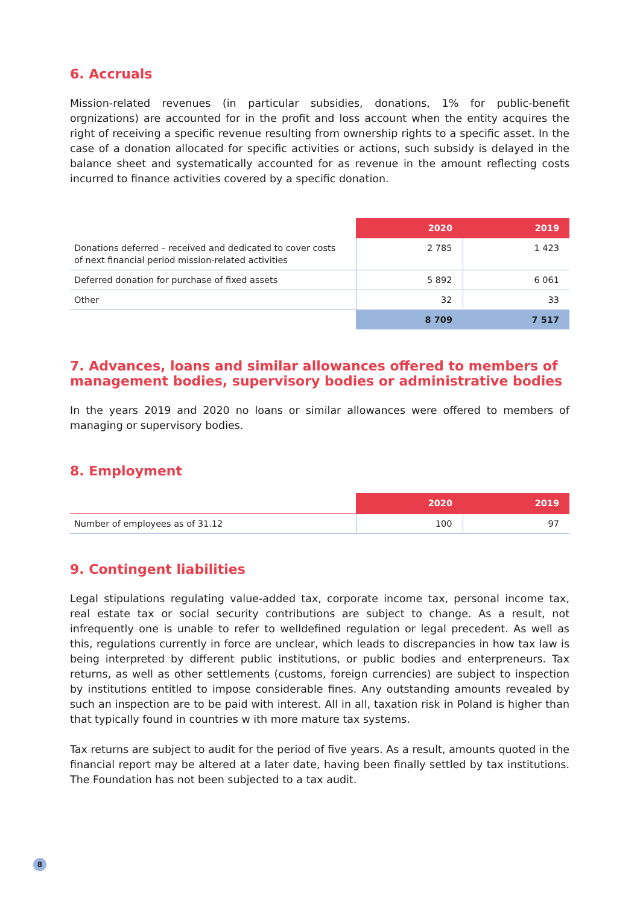6. Accruals
Mission-related revenues (in particular subsidies, donations, 1% for public-benefit orgnizations) are accounted for in the profit and loss account when the entity acquires the right of receiving a specific revenue resulting from ownership rights to a specific asset. In the case of a donation allocated for specific activities or actions, such subsidy is delayed in the balance sheet and sys­tematically accounted for as revenue in the amount reflecting costs incurred to finance activities covered by a specific donation.
| | 2020 | 2019 |
| --- | --- | --- |
| Donations deferred – received and dedicated to cover costs of next financial period mission-related activities | 2 785 | 1 423 |
| Deferred donation for purchase of fixed assets | 5 892 | 6 061 |
| Other | 32 | 33 |
| | 8 709 | 7 517 |
7. Advances, loans and similar allowances offered to members of management bodies, supervisory bodies or administrative bodies
In the years 2019 and 2020 no loans or similar allowances were offered to members of managing or supervisory bodies.
8. Employment
| | 2020 | 2019 |
| --- | --- | --- |
| Number of employees as of 31.12 | 100 | 97 |
9. Contingent liabilities
Legal stipulations regulating value-added tax, corporate income tax, personal income tax, real estate tax or social security contributions are subject to change. As a result, not infrequently one is unable to refer to welldefined regulation or legal precedent. As well as this, regulations currently in force are unclear, which leads to discrepancies in how tax law is being interpreted by different public institutions, or public bodies and enterpreneurs. Tax returns, as well as other settlements (customs, foreign currencies) are subject to inspection by institutions entitled to impose conside­rable fines. Any outstanding amounts revealed by such an inspection are to be paid with interest. All in all, taxation risk in Poland is higher than that typically found in countries w ith more mature tax systems.
Tax returns are subject to audit for the period of five years. As a result, amounts quoted in the financial report may be altered at a later date, having been finally settled by tax institutions. The Foundation has not been subjected to a tax audit.
8